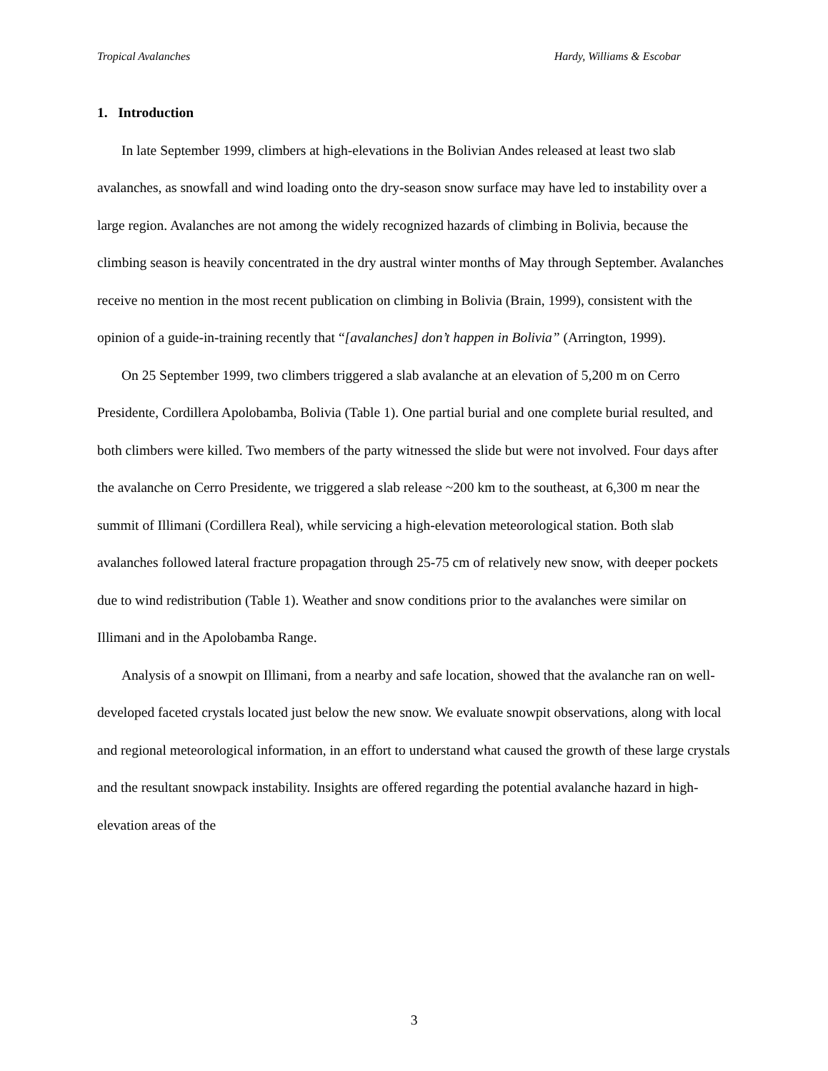Tropical Avalanches Hardy, Williams & Escobar
1. Introduction
In late September 1999, climbers at high-elevations in the Bolivian Andes released at least two slab avalanches, as snowfall and wind loading onto the dry-season snow surface may have led to instability over a large region. Avalanches are not among the widely recognized hazards of climbing in Bolivia, because the climbing season is heavily concentrated in the dry austral winter months of May through September. Avalanches receive no mention in the most recent publication on climbing in Bolivia (Brain, 1999), consistent with the opinion of a guide-in-training recently that “[avalanches] don’t happen in Bolivia” (Arrington, 1999).
On 25 September 1999, two climbers triggered a slab avalanche at an elevation of 5,200 m on Cerro Presidente, Cordillera Apolobamba, Bolivia (Table 1). One partial burial and one complete burial resulted, and both climbers were killed. Two members of the party witnessed the slide but were not involved. Four days after the avalanche on Cerro Presidente, we triggered a slab release ~200 km to the southeast, at 6,300 m near the summit of Illimani (Cordillera Real), while servicing a high-elevation meteorological station. Both slab avalanches followed lateral fracture propagation through 25-75 cm of relatively new snow, with deeper pockets due to wind redistribution (Table 1). Weather and snow conditions prior to the avalanches were similar on Illimani and in the Apolobamba Range.
Analysis of a snowpit on Illimani, from a nearby and safe location, showed that the avalanche ran on well-developed faceted crystals located just below the new snow. We evaluate snowpit observations, along with local and regional meteorological information, in an effort to understand what caused the growth of these large crystals and the resultant snowpack instability. Insights are offered regarding the potential avalanche hazard in high-elevation areas of the
3